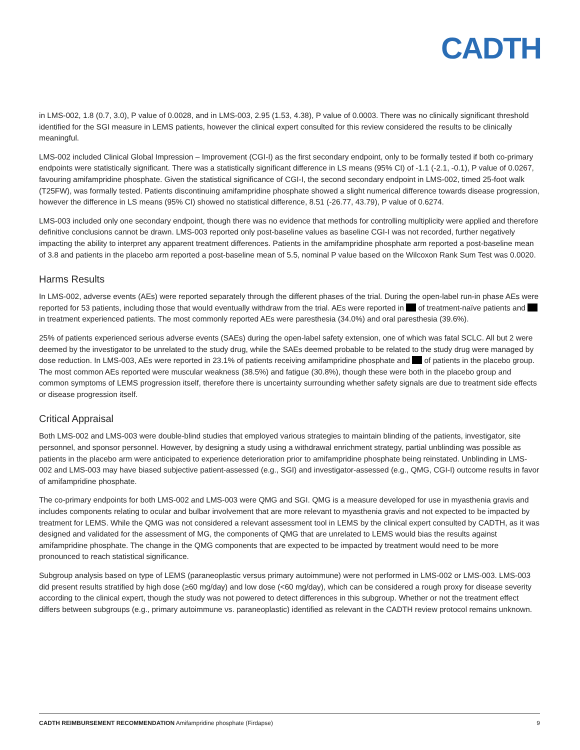CADTH
in LMS-002, 1.8 (0.7, 3.0), P value of 0.0028, and in LMS-003, 2.95 (1.53, 4.38), P value of 0.0003. There was no clinically significant threshold identified for the SGI measure in LEMS patients, however the clinical expert consulted for this review considered the results to be clinically meaningful.
LMS-002 included Clinical Global Impression – Improvement (CGI-I) as the first secondary endpoint, only to be formally tested if both co-primary endpoints were statistically significant. There was a statistically significant difference in LS means (95% CI) of -1.1 (-2.1, -0.1), P value of 0.0267, favouring amifampridine phosphate. Given the statistical significance of CGI-I, the second secondary endpoint in LMS-002, timed 25-foot walk (T25FW), was formally tested. Patients discontinuing amifampridine phosphate showed a slight numerical difference towards disease progression, however the difference in LS means (95% CI) showed no statistical difference, 8.51 (-26.77, 43.79), P value of 0.6274.
LMS-003 included only one secondary endpoint, though there was no evidence that methods for controlling multiplicity were applied and therefore definitive conclusions cannot be drawn. LMS-003 reported only post-baseline values as baseline CGI-I was not recorded, further negatively impacting the ability to interpret any apparent treatment differences. Patients in the amifampridine phosphate arm reported a post-baseline mean of 3.8 and patients in the placebo arm reported a post-baseline mean of 5.5, nominal P value based on the Wilcoxon Rank Sum Test was 0.0020.
Harms Results
In LMS-002, adverse events (AEs) were reported separately through the different phases of the trial. During the open-label run-in phase AEs were reported for 53 patients, including those that would eventually withdraw from the trial. AEs were reported in of treatment-naïve patients and in treatment experienced patients. The most commonly reported AEs were paresthesia (34.0%) and oral paresthesia (39.6%).
25% of patients experienced serious adverse events (SAEs) during the open-label safety extension, one of which was fatal SCLC. All but 2 were deemed by the investigator to be unrelated to the study drug, while the SAEs deemed probable to be related to the study drug were managed by dose reduction. In LMS-003, AEs were reported in 23.1% of patients receiving amifampridine phosphate and of patients in the placebo group. The most common AEs reported were muscular weakness (38.5%) and fatigue (30.8%), though these were both in the placebo group and common symptoms of LEMS progression itself, therefore there is uncertainty surrounding whether safety signals are due to treatment side effects or disease progression itself.
Critical Appraisal
Both LMS-002 and LMS-003 were double-blind studies that employed various strategies to maintain blinding of the patients, investigator, site personnel, and sponsor personnel. However, by designing a study using a withdrawal enrichment strategy, partial unblinding was possible as patients in the placebo arm were anticipated to experience deterioration prior to amifampridine phosphate being reinstated. Unblinding in LMS-002 and LMS-003 may have biased subjective patient-assessed (e.g., SGI) and investigator-assessed (e.g., QMG, CGI-I) outcome results in favor of amifampridine phosphate.
The co-primary endpoints for both LMS-002 and LMS-003 were QMG and SGI. QMG is a measure developed for use in myasthenia gravis and includes components relating to ocular and bulbar involvement that are more relevant to myasthenia gravis and not expected to be impacted by treatment for LEMS. While the QMG was not considered a relevant assessment tool in LEMS by the clinical expert consulted by CADTH, as it was designed and validated for the assessment of MG, the components of QMG that are unrelated to LEMS would bias the results against amifampridine phosphate. The change in the QMG components that are expected to be impacted by treatment would need to be more pronounced to reach statistical significance.
Subgroup analysis based on type of LEMS (paraneoplastic versus primary autoimmune) were not performed in LMS-002 or LMS-003. LMS-003 did present results stratified by high dose (≥60 mg/day) and low dose (<60 mg/day), which can be considered a rough proxy for disease severity according to the clinical expert, though the study was not powered to detect differences in this subgroup. Whether or not the treatment effect differs between subgroups (e.g., primary autoimmune vs. paraneoplastic) identified as relevant in the CADTH review protocol remains unknown.
CADTH REIMBURSEMENT RECOMMENDATION Amifampridine phosphate (Firdapse) 9